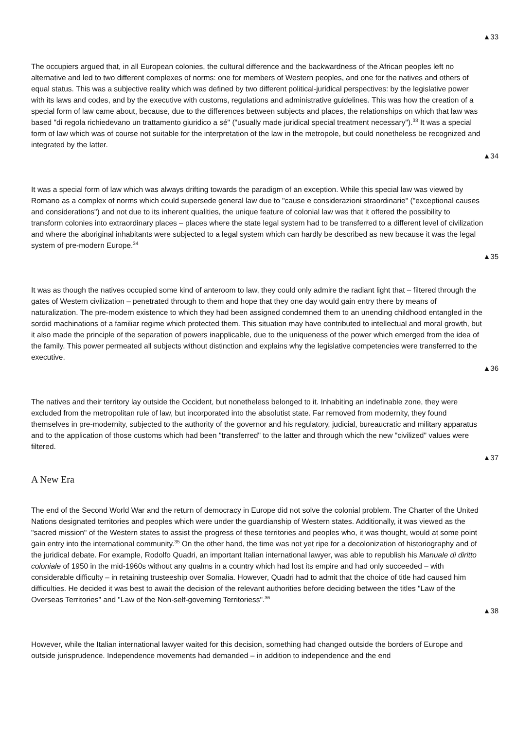▲33
The occupiers argued that, in all European colonies, the cultural difference and the backwardness of the African peoples left no alternative and led to two different complexes of norms: one for members of Western peoples, and one for the natives and others of equal status. This was a subjective reality which was defined by two different political-juridical perspectives: by the legislative power with its laws and codes, and by the executive with customs, regulations and administrative guidelines. This was how the creation of a special form of law came about, because, due to the differences between subjects and places, the relationships on which that law was based "di regola richiedevano un trattamento giuridico a sé" ("usually made juridical special treatment necessary").<sup>33</sup> It was a special form of law which was of course not suitable for the interpretation of the law in the metropole, but could nonetheless be recognized and integrated by the latter.
▲34
It was a special form of law which was always drifting towards the paradigm of an exception. While this special law was viewed by Romano as a complex of norms which could supersede general law due to "cause e considerazioni straordinarie" ("exceptional causes and considerations") and not due to its inherent qualities, the unique feature of colonial law was that it offered the possibility to transform colonies into extraordinary places – places where the state legal system had to be transferred to a different level of civilization and where the aboriginal inhabitants were subjected to a legal system which can hardly be described as new because it was the legal system of pre-modern Europe.<sup>34</sup>
▲35
It was as though the natives occupied some kind of anteroom to law, they could only admire the radiant light that – filtered through the gates of Western civilization – penetrated through to them and hope that they one day would gain entry there by means of naturalization. The pre-modern existence to which they had been assigned condemned them to an unending childhood entangled in the sordid machinations of a familiar regime which protected them. This situation may have contributed to intellectual and moral growth, but it also made the principle of the separation of powers inapplicable, due to the uniqueness of the power which emerged from the idea of the family. This power permeated all subjects without distinction and explains why the legislative competencies were transferred to the executive.
▲36
The natives and their territory lay outside the Occident, but nonetheless belonged to it. Inhabiting an indefinable zone, they were excluded from the metropolitan rule of law, but incorporated into the absolutist state. Far removed from modernity, they found themselves in pre-modernity, subjected to the authority of the governor and his regulatory, judicial, bureaucratic and military apparatus and to the application of those customs which had been "transferred" to the latter and through which the new "civilized" values were filtered.
▲37
A New Era
The end of the Second World War and the return of democracy in Europe did not solve the colonial problem. The Charter of the United Nations designated territories and peoples which were under the guardianship of Western states. Additionally, it was viewed as the "sacred mission" of the Western states to assist the progress of these territories and peoples who, it was thought, would at some point gain entry into the international community.<sup>35</sup> On the other hand, the time was not yet ripe for a decolonization of historiography and of the juridical debate. For example, Rodolfo Quadri, an important Italian international lawyer, was able to republish his Manuale di diritto coloniale of 1950 in the mid-1960s without any qualms in a country which had lost its empire and had only succeeded – with considerable difficulty – in retaining trusteeship over Somalia. However, Quadri had to admit that the choice of title had caused him difficulties. He decided it was best to await the decision of the relevant authorities before deciding between the titles "Law of the Overseas Territories" and "Law of the Non-self-governing Territoriess".<sup>36</sup>
▲38
However, while the Italian international lawyer waited for this decision, something had changed outside the borders of Europe and outside jurisprudence. Independence movements had demanded – in addition to independence and the end